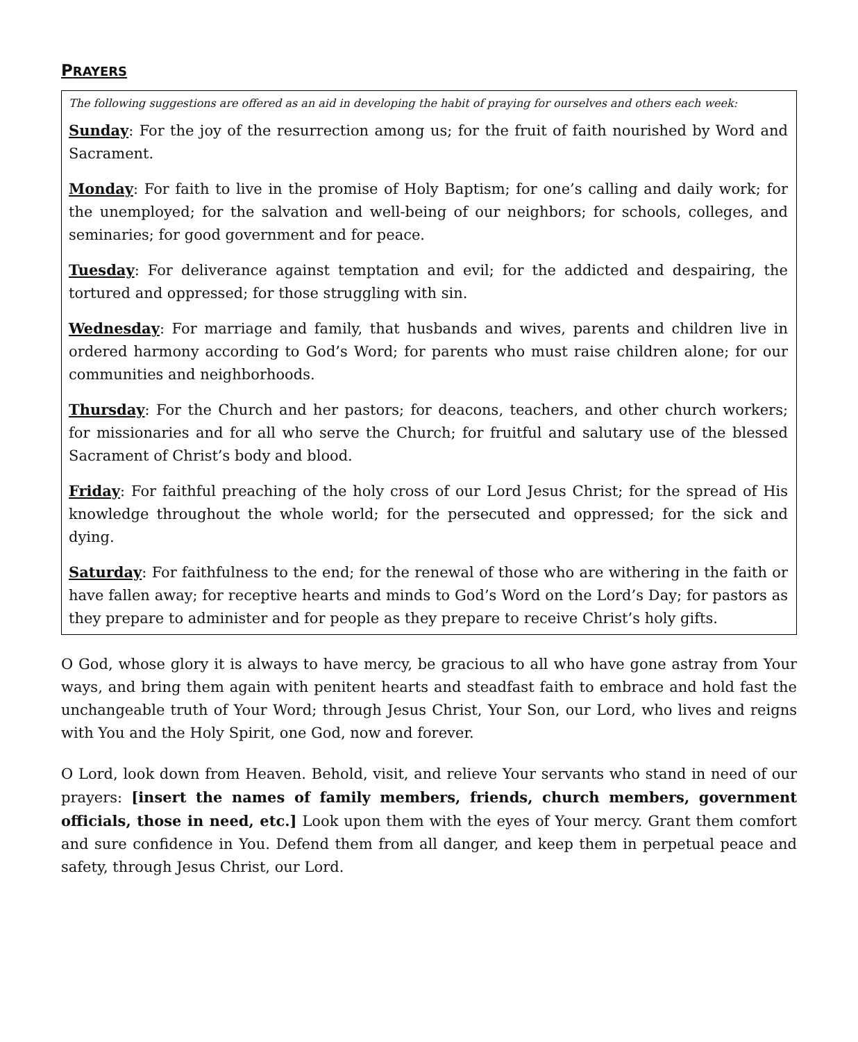PRAYERS
The following suggestions are offered as an aid in developing the habit of praying for ourselves and others each week:
Sunday: For the joy of the resurrection among us; for the fruit of faith nourished by Word and Sacrament.
Monday: For faith to live in the promise of Holy Baptism; for one’s calling and daily work; for the unemployed; for the salvation and well-being of our neighbors; for schools, colleges, and seminaries; for good government and for peace.
Tuesday: For deliverance against temptation and evil; for the addicted and despairing, the tortured and oppressed; for those struggling with sin.
Wednesday: For marriage and family, that husbands and wives, parents and children live in ordered harmony according to God’s Word; for parents who must raise children alone; for our communities and neighborhoods.
Thursday: For the Church and her pastors; for deacons, teachers, and other church workers; for missionaries and for all who serve the Church; for fruitful and salutary use of the blessed Sacrament of Christ’s body and blood.
Friday: For faithful preaching of the holy cross of our Lord Jesus Christ; for the spread of His knowledge throughout the whole world; for the persecuted and oppressed; for the sick and dying.
Saturday: For faithfulness to the end; for the renewal of those who are withering in the faith or have fallen away; for receptive hearts and minds to God’s Word on the Lord’s Day; for pastors as they prepare to administer and for people as they prepare to receive Christ’s holy gifts.
O God, whose glory it is always to have mercy, be gracious to all who have gone astray from Your ways, and bring them again with penitent hearts and steadfast faith to embrace and hold fast the unchangeable truth of Your Word; through Jesus Christ, Your Son, our Lord, who lives and reigns with You and the Holy Spirit, one God, now and forever.
O Lord, look down from Heaven. Behold, visit, and relieve Your servants who stand in need of our prayers: [insert the names of family members, friends, church members, government officials, those in need, etc.] Look upon them with the eyes of Your mercy. Grant them comfort and sure confidence in You. Defend them from all danger, and keep them in perpetual peace and safety, through Jesus Christ, our Lord.